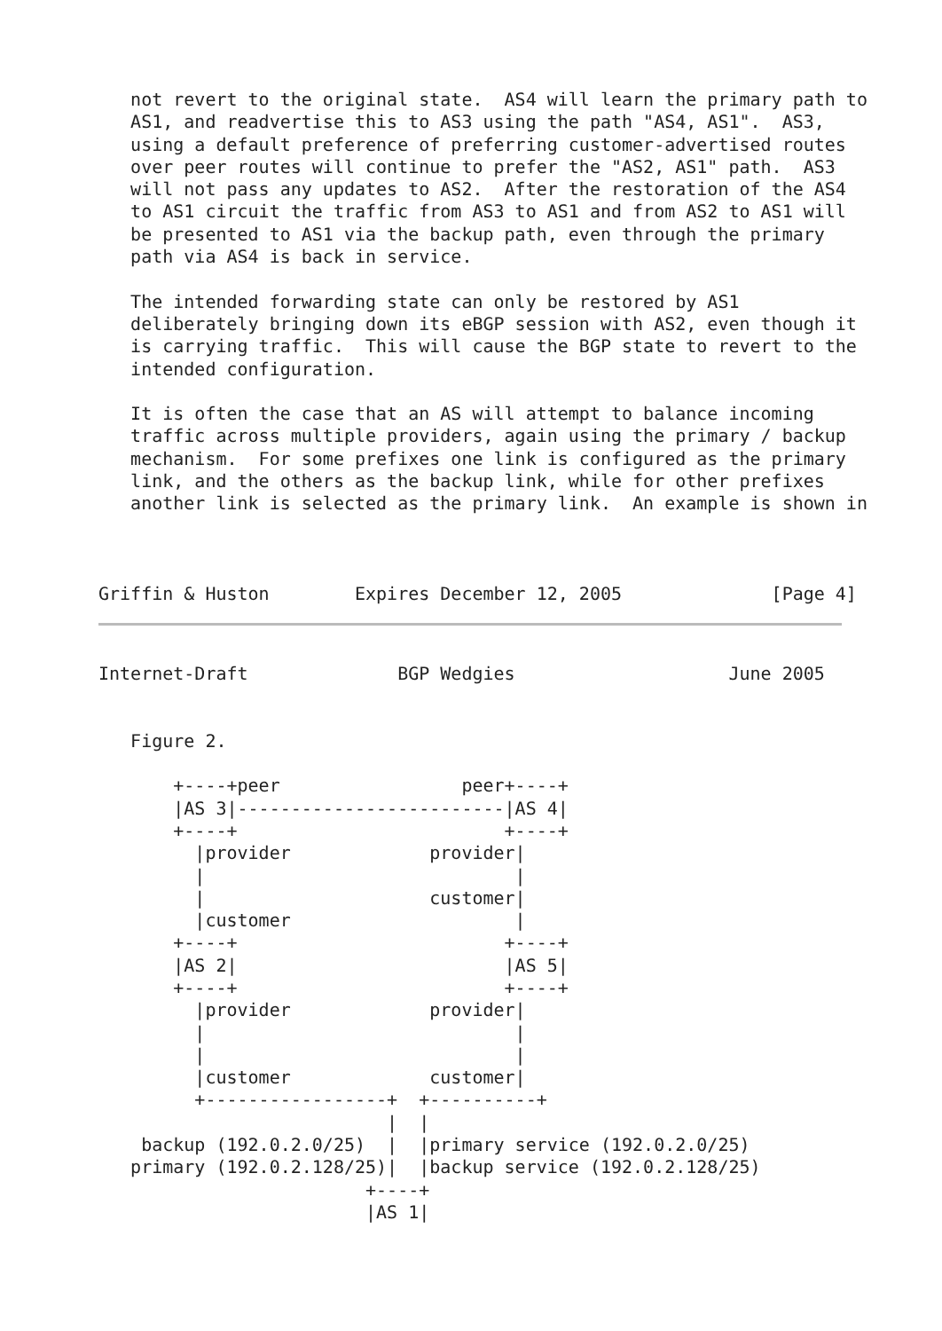not revert to the original state.  AS4 will learn the primary path to
   AS1, and readvertise this to AS3 using the path "AS4, AS1".  AS3,
   using a default preference of preferring customer-advertised routes
   over peer routes will continue to prefer the "AS2, AS1" path.  AS3
   will not pass any updates to AS2.  After the restoration of the AS4
   to AS1 circuit the traffic from AS3 to AS1 and from AS2 to AS1 will
   be presented to AS1 via the backup path, even through the primary
   path via AS4 is back in service.

   The intended forwarding state can only be restored by AS1
   deliberately bringing down its eBGP session with AS2, even though it
   is carrying traffic.  This will cause the BGP state to revert to the
   intended configuration.

   It is often the case that an AS will attempt to balance incoming
   traffic across multiple providers, again using the primary / backup
   mechanism.  For some prefixes one link is configured as the primary
   link, and the others as the backup link, while for other prefixes
   another link is selected as the primary link.  An example is shown in



Griffin & Huston        Expires December 12, 2005              [Page 4]
Internet-Draft              BGP Wedgies                    June 2005


   Figure 2.

       +----+peer                 peer+----+
       |AS 3|-------------------------|AS 4|
       +----+                         +----+
         |provider             provider|
         |                             |
         |                     customer|
         |customer                     |
       +----+                         +----+
       |AS 2|                         |AS 5|
       +----+                         +----+
         |provider             provider|
         |                             |
         |                             |
         |customer             customer|
         +-----------------+  +----------+
                           |  |
    backup (192.0.2.0/25)  |  |primary service (192.0.2.0/25)
   primary (192.0.2.128/25)|  |backup service (192.0.2.128/25)
                         +----+
                         |AS 1|